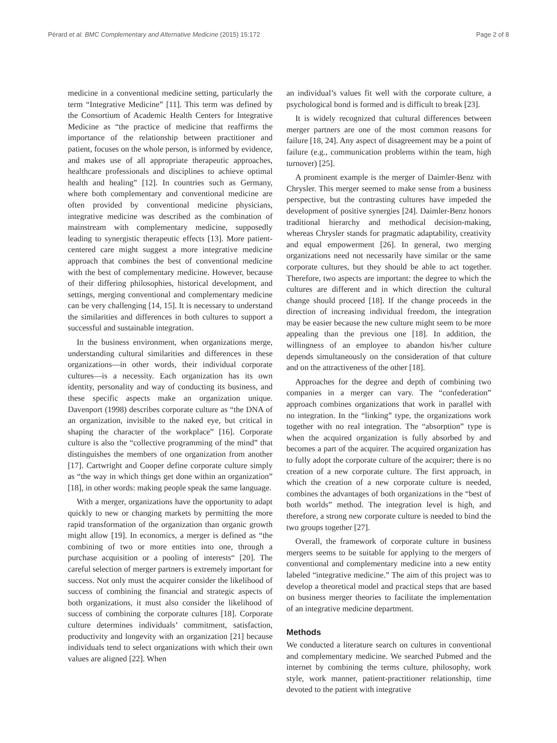Pérard et al. BMC Complementary and Alternative Medicine (2015) 15:172 Page 2 of 8
medicine in a conventional medicine setting, particularly the term “Integrative Medicine” [11]. This term was defined by the Consortium of Academic Health Centers for Integrative Medicine as “the practice of medicine that reaffirms the importance of the relationship between practitioner and patient, focuses on the whole person, is informed by evidence, and makes use of all appropriate therapeutic approaches, healthcare professionals and disciplines to achieve optimal health and healing” [12]. In countries such as Germany, where both complementary and conventional medicine are often provided by conventional medicine physicians, integrative medicine was described as the combination of mainstream with complementary medicine, supposedly leading to synergistic therapeutic effects [13]. More patient-centered care might suggest a more integrative medicine approach that combines the best of conventional medicine with the best of complementary medicine. However, because of their differing philosophies, historical development, and settings, merging conventional and complementary medicine can be very challenging [14, 15]. It is necessary to understand the similarities and differences in both cultures to support a successful and sustainable integration.
In the business environment, when organizations merge, understanding cultural similarities and differences in these organizations—in other words, their individual corporate cultures—is a necessity. Each organization has its own identity, personality and way of conducting its business, and these specific aspects make an organization unique. Davenport (1998) describes corporate culture as “the DNA of an organization, invisible to the naked eye, but critical in shaping the character of the workplace” [16]. Corporate culture is also the “collective programming of the mind” that distinguishes the members of one organization from another [17]. Cartwright and Cooper define corporate culture simply as “the way in which things get done within an organization” [18], in other words: making people speak the same language.
With a merger, organizations have the opportunity to adapt quickly to new or changing markets by permitting the more rapid transformation of the organization than organic growth might allow [19]. In economics, a merger is defined as “the combining of two or more entities into one, through a purchase acquisition or a pooling of interests“ [20]. The careful selection of merger partners is extremely important for success. Not only must the acquirer consider the likelihood of success of combining the financial and strategic aspects of both organizations, it must also consider the likelihood of success of combining the corporate cultures [18]. Corporate culture determines individuals’ commitment, satisfaction, productivity and longevity with an organization [21] because individuals tend to select organizations with which their own values are aligned [22]. When
an individual’s values fit well with the corporate culture, a psychological bond is formed and is difficult to break [23].
It is widely recognized that cultural differences between merger partners are one of the most common reasons for failure [18, 24]. Any aspect of disagreement may be a point of failure (e.g., communication problems within the team, high turnover) [25].
A prominent example is the merger of Daimler-Benz with Chrysler. This merger seemed to make sense from a business perspective, but the contrasting cultures have impeded the development of positive synergies [24]. Daimler-Benz honors traditional hierarchy and methodical decision-making, whereas Chrysler stands for pragmatic adaptability, creativity and equal empowerment [26]. In general, two merging organizations need not necessarily have similar or the same corporate cultures, but they should be able to act together. Therefore, two aspects are important: the degree to which the cultures are different and in which direction the cultural change should proceed [18]. If the change proceeds in the direction of increasing individual freedom, the integration may be easier because the new culture might seem to be more appealing than the previous one [18]. In addition, the willingness of an employee to abandon his/her culture depends simultaneously on the consideration of that culture and on the attractiveness of the other [18].
Approaches for the degree and depth of combining two companies in a merger can vary. The “confederation” approach combines organizations that work in parallel with no integration. In the “linking” type, the organizations work together with no real integration. The “absorption” type is when the acquired organization is fully absorbed by and becomes a part of the acquirer. The acquired organization has to fully adopt the corporate culture of the acquirer; there is no creation of a new corporate culture. The first approach, in which the creation of a new corporate culture is needed, combines the advantages of both organizations in the “best of both worlds” method. The integration level is high, and therefore, a strong new corporate culture is needed to bind the two groups together [27].
Overall, the framework of corporate culture in business mergers seems to be suitable for applying to the mergers of conventional and complementary medicine into a new entity labeled “integrative medicine.” The aim of this project was to develop a theoretical model and practical steps that are based on business merger theories to facilitate the implementation of an integrative medicine department.
Methods
We conducted a literature search on cultures in conventional and complementary medicine. We searched Pubmed and the internet by combining the terms culture, philosophy, work style, work manner, patient-practitioner relationship, time devoted to the patient with integrative